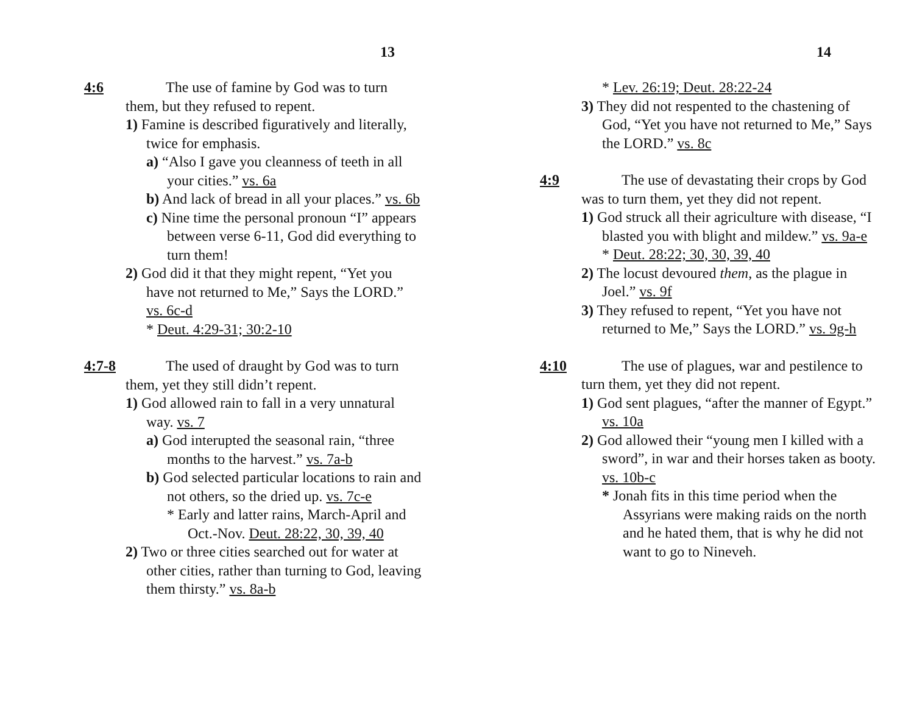13
4:6 The use of famine by God was to turn them, but they refused to repent.
1) Famine is described figuratively and literally, twice for emphasis.
a) “Also I gave you cleanness of teeth in all your cities.” vs. 6a
b) And lack of bread in all your places.” vs. 6b
c) Nine time the personal pronoun “I” appears between verse 6-11, God did everything to turn them!
2) God did it that they might repent, “Yet you have not returned to Me,” Says the LORD.” vs. 6c-d
* Deut. 4:29-31; 30:2-10
4:7-8 The used of draught by God was to turn them, yet they still didn’t repent.
1) God allowed rain to fall in a very unnatural way. vs. 7
a) God interupted the seasonal rain, “three months to the harvest.” vs. 7a-b
b) God selected particular locations to rain and not others, so the dried up. vs. 7c-e
* Early and latter rains, March-April and Oct.-Nov. Deut. 28:22, 30, 39, 40
2) Two or three cities searched out for water at other cities, rather than turning to God, leaving them thirsty.” vs. 8a-b
14
* Lev. 26:19; Deut. 28:22-24
3) They did not respented to the chastening of God, “Yet you have not returned to Me,” Says the LORD.” vs. 8c
4:9 The use of devastating their crops by God was to turn them, yet they did not repent.
1) God struck all their agriculture with disease, “I blasted you with blight and mildew.” vs. 9a-e
* Deut. 28:22; 30, 30, 39, 40
2) The locust devoured them, as the plague in Joel.” vs. 9f
3) They refused to repent, “Yet you have not returned to Me,” Says the LORD.” vs. 9g-h
4:10 The use of plagues, war and pestilence to turn them, yet they did not repent.
1) God sent plagues, “after the manner of Egypt.” vs. 10a
2) God allowed their “young men I killed with a sword”, in war and their horses taken as booty. vs. 10b-c
* Jonah fits in this time period when the Assyrians were making raids on the north and he hated them, that is why he did not want to go to Nineveh.